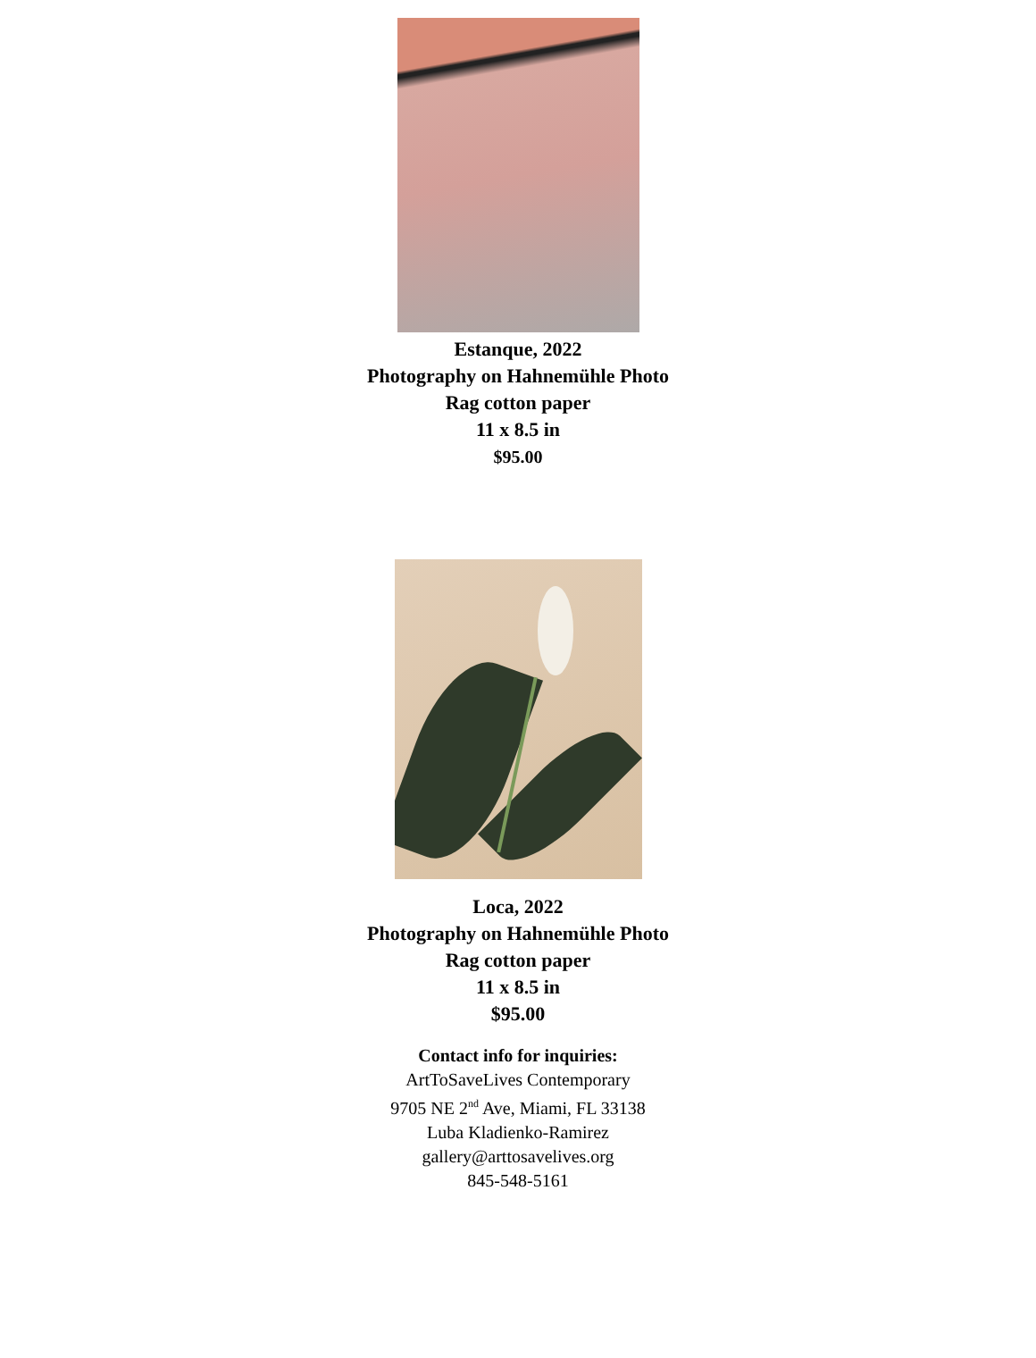Estanque, 2022
Photography on Hahnemühle Photo
Rag cotton paper
11 x 8.5 in
$95.00
Loca, 2022
Photography on Hahnemühle Photo
Rag cotton paper
11 x 8.5 in
$95.00
Contact info for inquiries:
ArtToSaveLives Contemporary
9705 NE 2<sup>nd</sup> Ave, Miami, FL 33138
Luba Kladienko-Ramirez
gallery@arttosavelives.org
845-548-5161